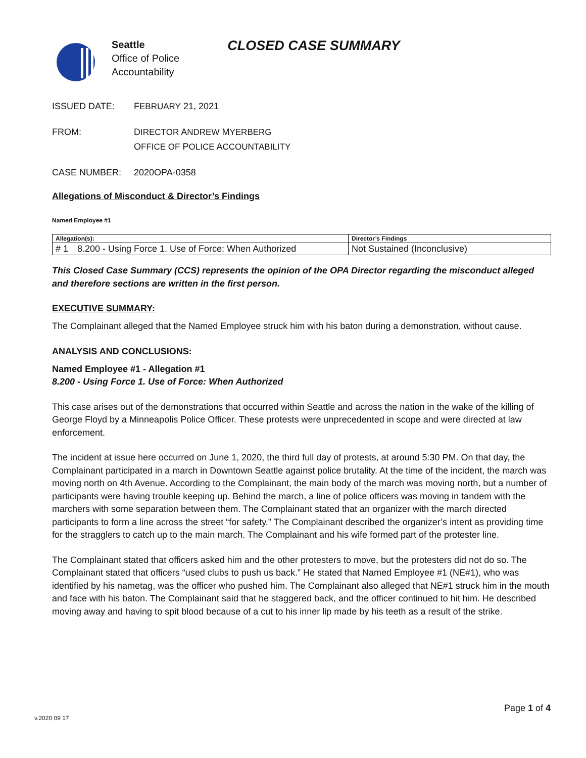Seattle
Office of Police
Accountability
CLOSED CASE SUMMARY
ISSUED DATE: FEBRUARY 21, 2021
FROM: DIRECTOR ANDREW MYERBERG
OFFICE OF POLICE ACCOUNTABILITY
CASE NUMBER: 2020OPA-0358
Allegations of Misconduct & Director’s Findings
Named Employee #1
| Allegation(s): | | Director’s Findings |
| --- | --- | --- |
| # 1 | 8.200 - Using Force 1. Use of Force: When Authorized | Not Sustained (Inconclusive) |
This Closed Case Summary (CCS) represents the opinion of the OPA Director regarding the misconduct alleged and therefore sections are written in the first person.
EXECUTIVE SUMMARY:
The Complainant alleged that the Named Employee struck him with his baton during a demonstration, without cause.
ANALYSIS AND CONCLUSIONS:
Named Employee #1 - Allegation #1
8.200 - Using Force 1. Use of Force: When Authorized
This case arises out of the demonstrations that occurred within Seattle and across the nation in the wake of the killing of George Floyd by a Minneapolis Police Officer. These protests were unprecedented in scope and were directed at law enforcement.
The incident at issue here occurred on June 1, 2020, the third full day of protests, at around 5:30 PM. On that day, the Complainant participated in a march in Downtown Seattle against police brutality. At the time of the incident, the march was moving north on 4th Avenue. According to the Complainant, the main body of the march was moving north, but a number of participants were having trouble keeping up. Behind the march, a line of police officers was moving in tandem with the marchers with some separation between them. The Complainant stated that an organizer with the march directed participants to form a line across the street “for safety.” The Complainant described the organizer’s intent as providing time for the stragglers to catch up to the main march. The Complainant and his wife formed part of the protester line.
The Complainant stated that officers asked him and the other protesters to move, but the protesters did not do so. The Complainant stated that officers “used clubs to push us back.” He stated that Named Employee #1 (NE#1), who was identified by his nametag, was the officer who pushed him. The Complainant also alleged that NE#1 struck him in the mouth and face with his baton. The Complainant said that he staggered back, and the officer continued to hit him. He described moving away and having to spit blood because of a cut to his inner lip made by his teeth as a result of the strike.
Page 1 of 4
v.2020 09 17